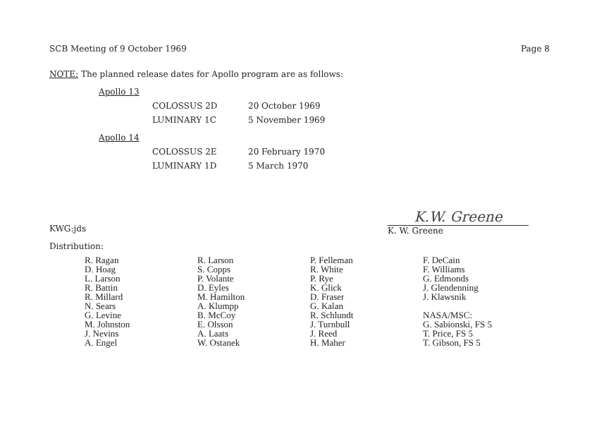SCB Meeting of 9 October 1969 Page 8
NOTE: The planned release dates for Apollo program are as follows:
| Apollo 13 | | |
| | COLOSSUS 2D | 20 October 1969 |
| | LUMINARY 1C | 5 November 1969 |
| Apollo 14 | | |
| | COLOSSUS 2E | 20 February 1970 |
| | LUMINARY 1D | 5 March 1970 |
KWG:jds
K.W. Greene
K. W. Greene
Distribution:
R. Ragan
D. Hoag
L. Larson
R. Battin
R. Millard
N. Sears
G. Levine
M. Johnston
J. Nevins
A. Engel
R. Larson
S. Copps
P. Volante
D. Eyles
M. Hamilton
A. Klumpp
B. McCoy
E. Olsson
A. Laats
W. Ostanek
P. Felleman
R. White
P. Rye
K. Glick
D. Fraser
G. Kalan
R. Schlundt
J. Turnbull
J. Reed
H. Maher
F. DeCain
F. Williams
G. Edmonds
J. Glendenning
J. Klawsnik
NASA/MSC:
G. Sabionski, FS 5
T. Price, FS 5
T. Gibson, FS 5